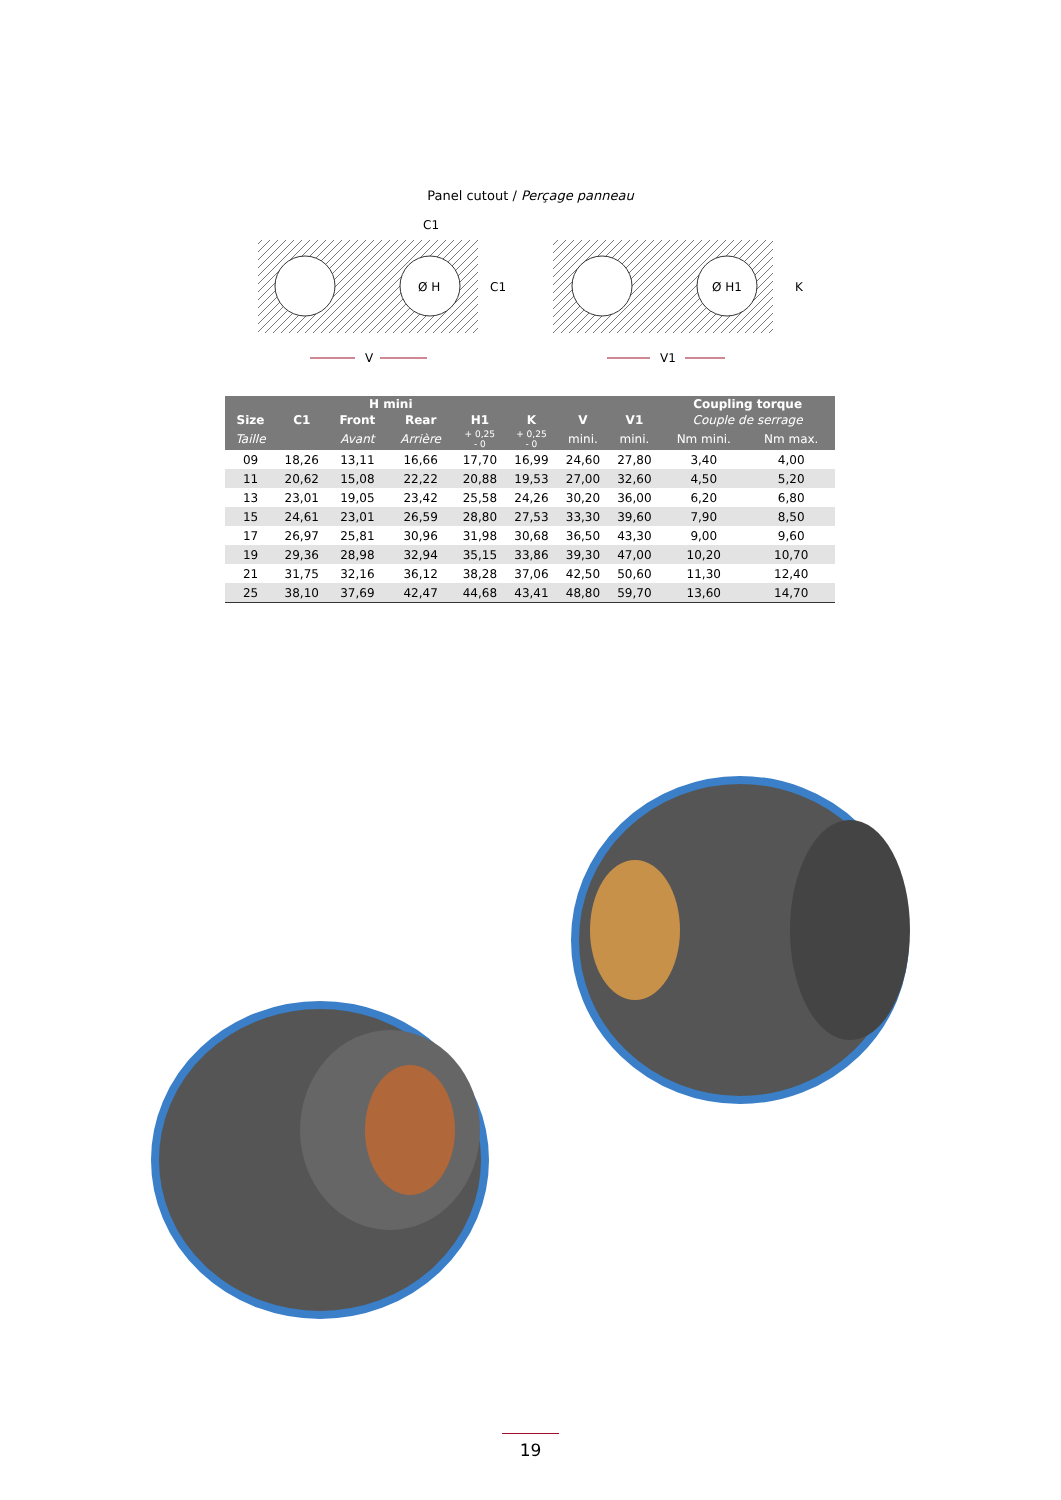Panel cutout / Perçage panneau
C1
C1
Ø H
Ø H1
K
V
V1
| | | H mini | | | | | | Coupling torque | |
| --- | --- | --- | --- | --- | --- | --- | --- | --- | --- |
| Size | C1 | Front | Rear | H1 | K | V | V1 | Couple de serrage | |
| Taille | | Avant | Arrière | + 0,25 - 0 | + 0,25 - 0 | mini. | mini. | Nm mini. | Nm max. |
| 09 | 18,26 | 13,11 | 16,66 | 17,70 | 16,99 | 24,60 | 27,80 | 3,40 | 4,00 |
| 11 | 20,62 | 15,08 | 22,22 | 20,88 | 19,53 | 27,00 | 32,60 | 4,50 | 5,20 |
| 13 | 23,01 | 19,05 | 23,42 | 25,58 | 24,26 | 30,20 | 36,00 | 6,20 | 6,80 |
| 15 | 24,61 | 23,01 | 26,59 | 28,80 | 27,53 | 33,30 | 39,60 | 7,90 | 8,50 |
| 17 | 26,97 | 25,81 | 30,96 | 31,98 | 30,68 | 36,50 | 43,30 | 9,00 | 9,60 |
| 19 | 29,36 | 28,98 | 32,94 | 35,15 | 33,86 | 39,30 | 47,00 | 10,20 | 10,70 |
| 21 | 31,75 | 32,16 | 36,12 | 38,28 | 37,06 | 42,50 | 50,60 | 11,30 | 12,40 |
| 25 | 38,10 | 37,69 | 42,47 | 44,68 | 43,41 | 48,80 | 59,70 | 13,60 | 14,70 |
19